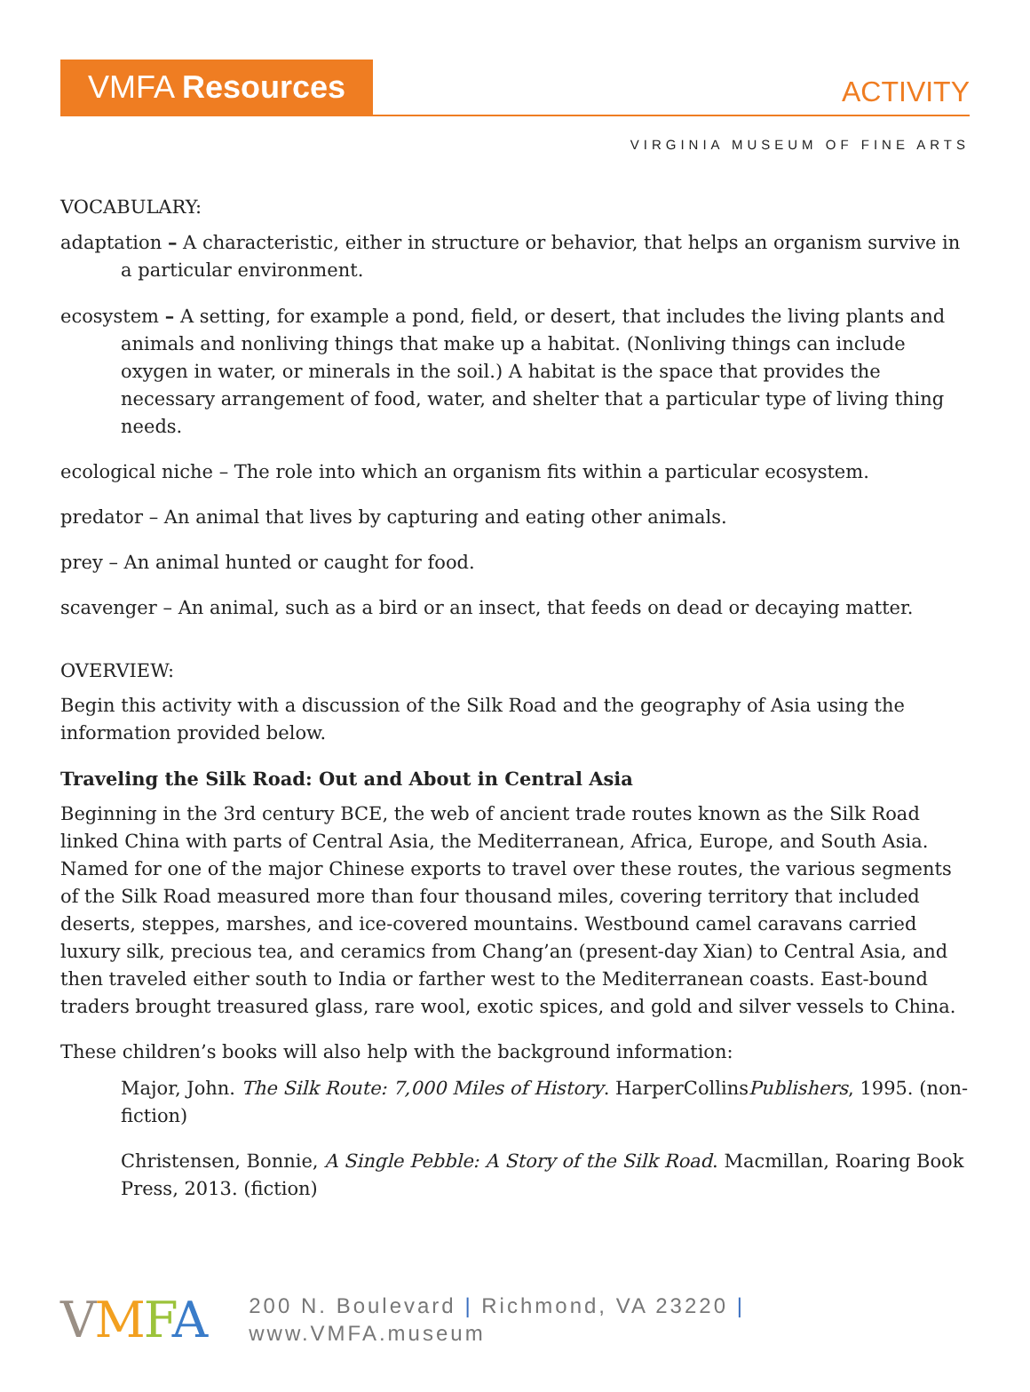VMFA Resources
ACTIVITY
VIRGINIA MUSEUM OF FINE ARTS
VOCABULARY:
adaptation – A characteristic, either in structure or behavior, that helps an organism survive in a particular environment.
ecosystem – A setting, for example a pond, field, or desert, that includes the living plants and animals and nonliving things that make up a habitat. (Nonliving things can include oxygen in water, or minerals in the soil.) A habitat is the space that provides the necessary arrangement of food, water, and shelter that a particular type of living thing needs.
ecological niche – The role into which an organism fits within a particular ecosystem.
predator – An animal that lives by capturing and eating other animals.
prey – An animal hunted or caught for food.
scavenger – An animal, such as a bird or an insect, that feeds on dead or decaying matter.
OVERVIEW:
Begin this activity with a discussion of the Silk Road and the geography of Asia using the information provided below.
Traveling the Silk Road: Out and About in Central Asia
Beginning in the 3rd century BCE, the web of ancient trade routes known as the Silk Road linked China with parts of Central Asia, the Mediterranean, Africa, Europe, and South Asia. Named for one of the major Chinese exports to travel over these routes, the various segments of the Silk Road measured more than four thousand miles, covering territory that included deserts, steppes, marshes, and ice-covered mountains. Westbound camel caravans carried luxury silk, precious tea, and ceramics from Chang’an (present-day Xian) to Central Asia, and then traveled either south to India or farther west to the Mediterranean coasts. East-bound traders brought treasured glass, rare wool, exotic spices, and gold and silver vessels to China.
These children’s books will also help with the background information:
Major, John. The Silk Route: 7,000 Miles of History. HarperCollinsPublishers, 1995. (non-fiction)
Christensen, Bonnie, A Single Pebble: A Story of the Silk Road. Macmillan, Roaring Book Press, 2013. (fiction)
VMFA 200 N. Boulevard | Richmond, VA 23220 | www.VMFA.museum